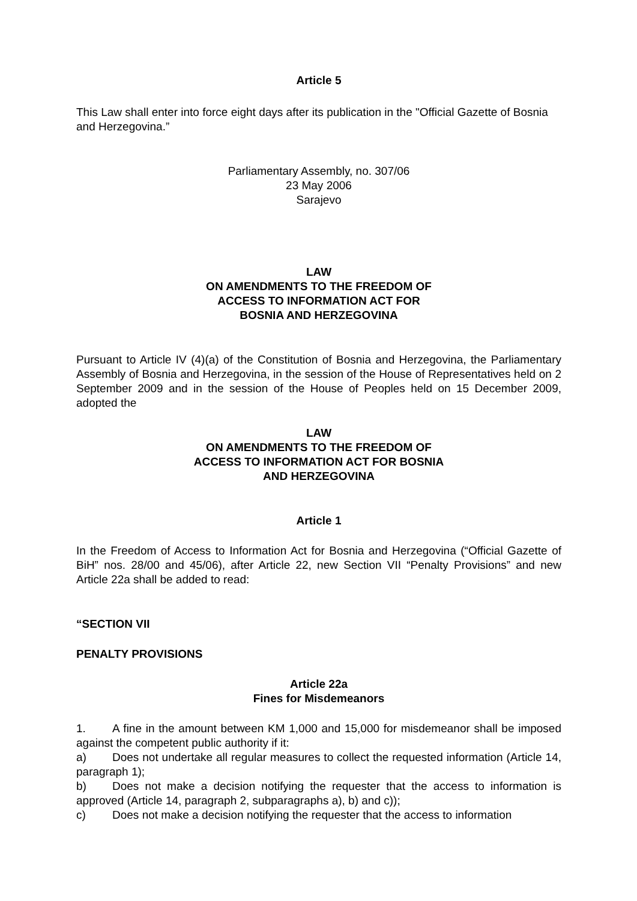Article 5
This Law shall enter into force eight days after its publication in the "Official Gazette of Bosnia and Herzegovina.”
Parliamentary Assembly, no. 307/06
23 May 2006
Sarajevo
LAW
ON AMENDMENTS TO THE FREEDOM OF
ACCESS TO INFORMATION ACT FOR
BOSNIA AND HERZEGOVINA
Pursuant to Article IV (4)(a) of the Constitution of Bosnia and Herzegovina, the Parliamentary Assembly of Bosnia and Herzegovina, in the session of the House of Representatives held on 2 September 2009 and in the session of the House of Peoples held on 15 December 2009, adopted the
LAW
ON AMENDMENTS TO THE FREEDOM OF
ACCESS TO INFORMATION ACT FOR BOSNIA
AND HERZEGOVINA
Article 1
In the Freedom of Access to Information Act for Bosnia and Herzegovina (“Official Gazette of BiH” nos. 28/00 and 45/06), after Article 22, new Section VII “Penalty Provisions” and new Article 22a shall be added to read:
“SECTION VII
PENALTY PROVISIONS
Article 22a
Fines for Misdemeanors
1. A fine in the amount between KM 1,000 and 15,000 for misdemeanor shall be imposed against the competent public authority if it:
a) Does not undertake all regular measures to collect the requested information (Article 14, paragraph 1);
b) Does not make a decision notifying the requester that the access to information is approved (Article 14, paragraph 2, subparagraphs a), b) and c));
c) Does not make a decision notifying the requester that the access to information